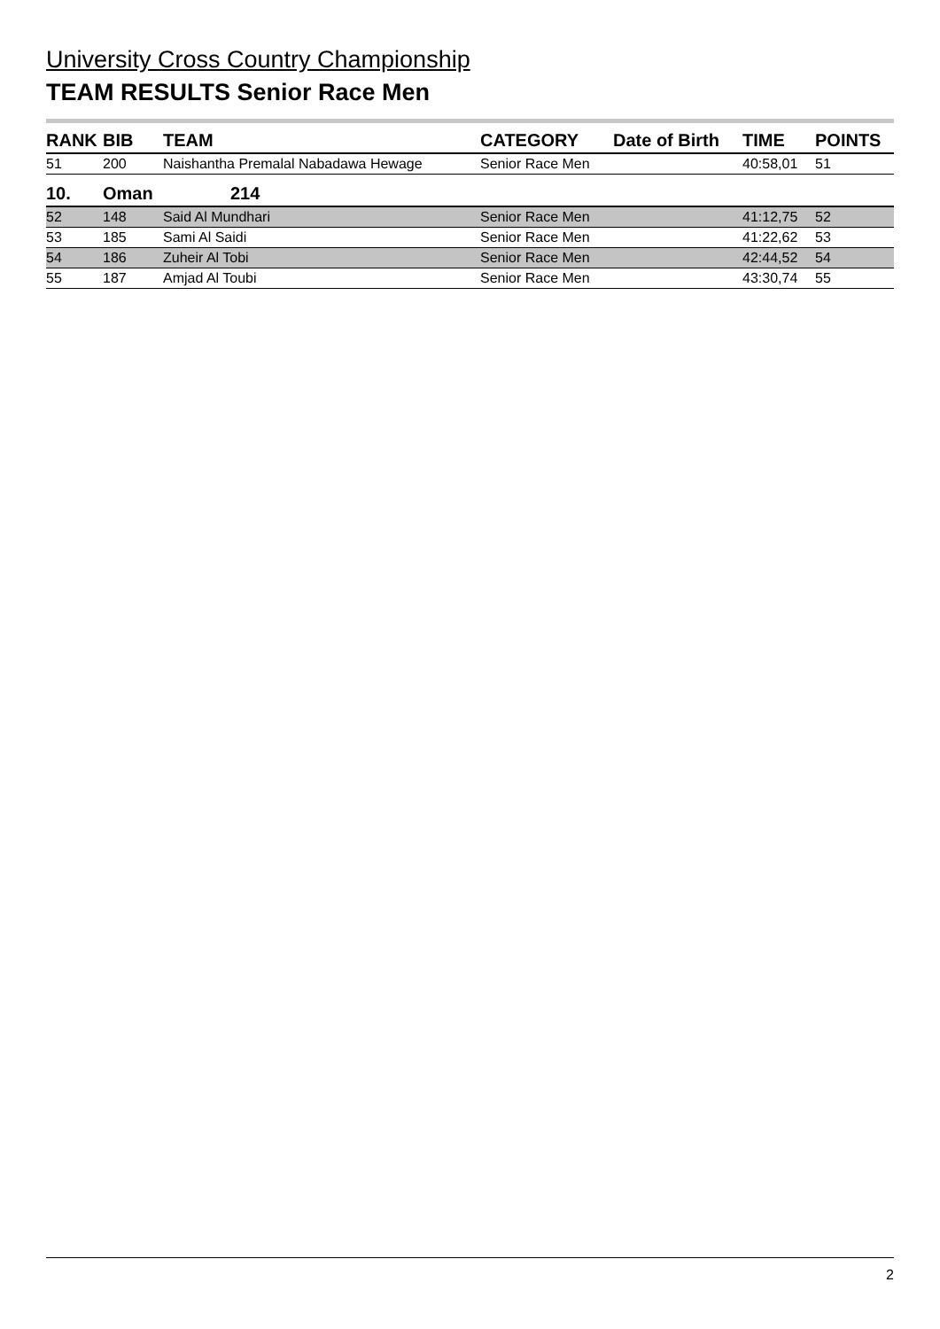University Cross Country Championship
TEAM RESULTS Senior Race Men
| RANK | BIB | TEAM | CATEGORY | Date of Birth | TIME | POINTS |
| --- | --- | --- | --- | --- | --- | --- |
| 51 | 200 | Naishantha Premalal Nabadawa Hewage | Senior Race Men | | 40:58,01 | 51 |
| 10. | Oman | 214 | | | | |
| 52 | 148 | Said Al Mundhari | Senior Race Men | | 41:12,75 | 52 |
| 53 | 185 | Sami Al Saidi | Senior Race Men | | 41:22,62 | 53 |
| 54 | 186 | Zuheir Al Tobi | Senior Race Men | | 42:44,52 | 54 |
| 55 | 187 | Amjad Al Toubi | Senior Race Men | | 43:30,74 | 55 |
2